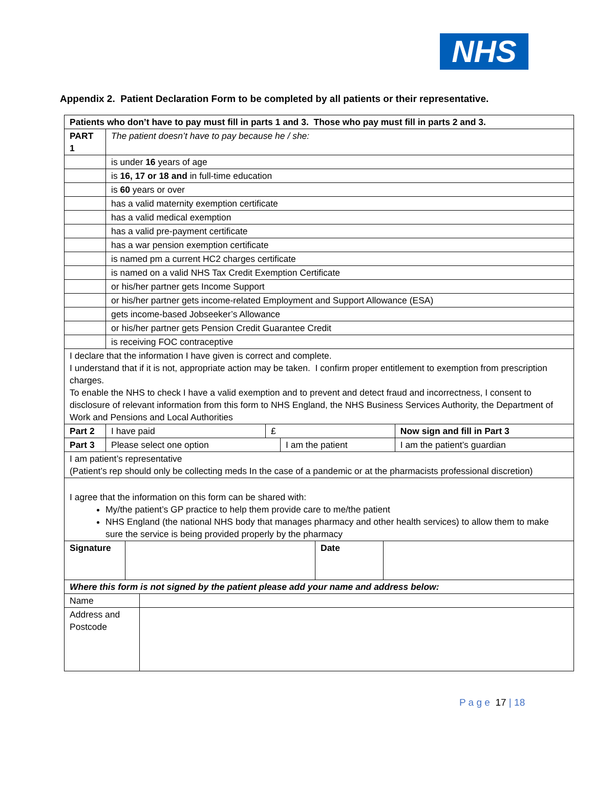NHS
Appendix 2. Patient Declaration Form to be completed by all patients or their representative.
| Patients who don’t have to pay must fill in parts 1 and 3. Those who pay must fill in parts 2 and 3. | | | | | |
| PART 1 | The patient doesn’t have to pay because he / she: | | | | |
| | is under 16 years of age | | | | |
| | is 16, 17 or 18 and in full-time education | | | | |
| | is 60 years or over | | | | |
| | has a valid maternity exemption certificate | | | | |
| | has a valid medical exemption | | | | |
| | has a valid pre-payment certificate | | | | |
| | has a war pension exemption certificate | | | | |
| | is named pm a current HC2 charges certificate | | | | |
| | is named on a valid NHS Tax Credit Exemption Certificate | | | | |
| | or his/her partner gets Income Support | | | | |
| | or his/her partner gets income-related Employment and Support Allowance (ESA) | | | | |
| | gets income-based Jobseeker’s Allowance | | | | |
| | or his/her partner gets Pension Credit Guarantee Credit | | | | |
| | is receiving FOC contraceptive | | | | |
| I declare that the information I have given is correct and complete. I understand that if it is not, appropriate action may be taken. I confirm proper entitlement to exemption from prescription charges. To enable the NHS to check I have a valid exemption and to prevent and detect fraud and incorrectness, I consent to disclosure of relevant information from this form to NHS England, the NHS Business Services Authority, the Department of Work and Pensions and Local Authorities | | | | | |
| Part 2 | I have paid | £ | | Now sign and fill in Part 3 | |
| Part 3 | Please select one option | | I am the patient | | I am the patient’s guardian |
| I am patient’s representative (Patient’s rep should only be collecting meds In the case of a pandemic or at the pharmacists professional discretion) | | | | | |
| I agree that the information on this form can be shared with: My/the patient’s GP practice to help them provide care to me/the patient NHS England (the national NHS body that manages pharmacy and other health services) to allow them to make sure the service is being provided properly by the pharmacy | | | | | |
| Signature | | Date | |
| Where this form is not signed by the patient please add your name and address below: | | | |
| Name | |
| Address and Postcode | |
P a g e 17 | 18